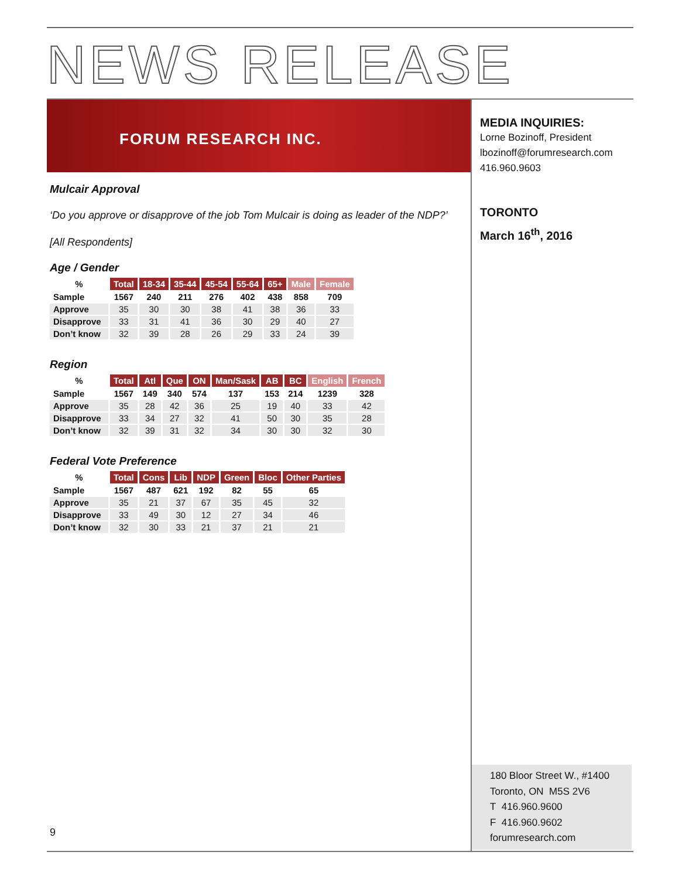NEWS RELEASE
FORUM RESEARCH INC.
Mulcair Approval
‘Do you approve or disapprove of the job Tom Mulcair is doing as leader of the NDP?’
[All Respondents]
Age / Gender
| % | Total | 18-34 | 35-44 | 45-54 | 55-64 | 65+ | Male | Female |
| --- | --- | --- | --- | --- | --- | --- | --- | --- |
| Sample | 1567 | 240 | 211 | 276 | 402 | 438 | 858 | 709 |
| Approve | 35 | 30 | 30 | 38 | 41 | 38 | 36 | 33 |
| Disapprove | 33 | 31 | 41 | 36 | 30 | 29 | 40 | 27 |
| Don’t know | 32 | 39 | 28 | 26 | 29 | 33 | 24 | 39 |
Region
| % | Total | Atl | Que | ON | Man/Sask | AB | BC | English | French |
| --- | --- | --- | --- | --- | --- | --- | --- | --- | --- |
| Sample | 1567 | 149 | 340 | 574 | 137 | 153 | 214 | 1239 | 328 |
| Approve | 35 | 28 | 42 | 36 | 25 | 19 | 40 | 33 | 42 |
| Disapprove | 33 | 34 | 27 | 32 | 41 | 50 | 30 | 35 | 28 |
| Don’t know | 32 | 39 | 31 | 32 | 34 | 30 | 30 | 32 | 30 |
Federal Vote Preference
| % | Total | Cons | Lib | NDP | Green | Bloc | Other Parties |
| --- | --- | --- | --- | --- | --- | --- | --- |
| Sample | 1567 | 487 | 621 | 192 | 82 | 55 | 65 |
| Approve | 35 | 21 | 37 | 67 | 35 | 45 | 32 |
| Disapprove | 33 | 49 | 30 | 12 | 27 | 34 | 46 |
| Don’t know | 32 | 30 | 33 | 21 | 37 | 21 | 21 |
MEDIA INQUIRIES:
Lorne Bozinoff, President
lbozinoff@forumresearch.com
416.960.9603
TORONTO
March 16<sup>th</sup>, 2016
180 Bloor Street W., #1400
Toronto, ON M5S 2V6
T 416.960.9600
F 416.960.9602
forumresearch.com
9